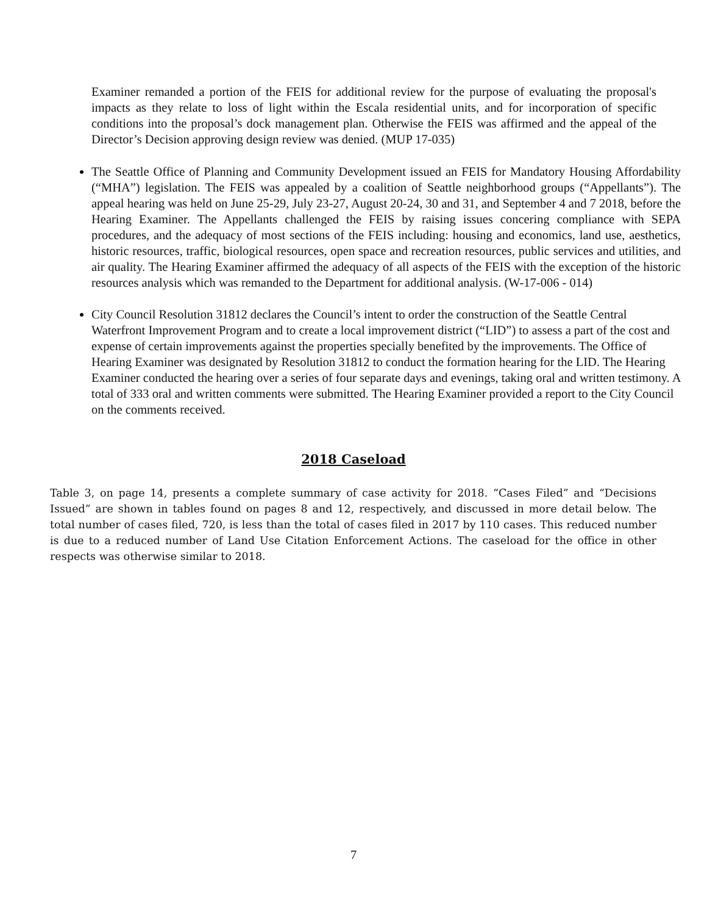Examiner remanded a portion of the FEIS for additional review for the purpose of evaluating the proposal's impacts as they relate to loss of light within the Escala residential units, and for incorporation of specific conditions into the proposal’s dock management plan. Otherwise the FEIS was affirmed and the appeal of the Director’s Decision approving design review was denied. (MUP 17-035)
The Seattle Office of Planning and Community Development issued an FEIS for Mandatory Housing Affordability (“MHA”) legislation. The FEIS was appealed by a coalition of Seattle neighborhood groups (“Appellants”). The appeal hearing was held on June 25-29, July 23-27, August 20-24, 30 and 31, and September 4 and 7 2018, before the Hearing Examiner. The Appellants challenged the FEIS by raising issues concering compliance with SEPA procedures, and the adequacy of most sections of the FEIS including: housing and economics, land use, aesthetics, historic resources, traffic, biological resources, open space and recreation resources, public services and utilities, and air quality. The Hearing Examiner affirmed the adequacy of all aspects of the FEIS with the exception of the historic resources analysis which was remanded to the Department for additional analysis. (W-17-006 - 014)
City Council Resolution 31812 declares the Council’s intent to order the construction of the Seattle Central Waterfront Improvement Program and to create a local improvement district (“LID”) to assess a part of the cost and expense of certain improvements against the properties specially benefited by the improvements. The Office of Hearing Examiner was designated by Resolution 31812 to conduct the formation hearing for the LID. The Hearing Examiner conducted the hearing over a series of four separate days and evenings, taking oral and written testimony. A total of 333 oral and written comments were submitted. The Hearing Examiner provided a report to the City Council on the comments received.
2018 Caseload
Table 3, on page 14, presents a complete summary of case activity for 2018. “Cases Filed” and “Decisions Issued” are shown in tables found on pages 8 and 12, respectively, and discussed in more detail below. The total number of cases filed, 720, is less than the total of cases filed in 2017 by 110 cases. This reduced number is due to a reduced number of Land Use Citation Enforcement Actions. The caseload for the office in other respects was otherwise similar to 2018.
7